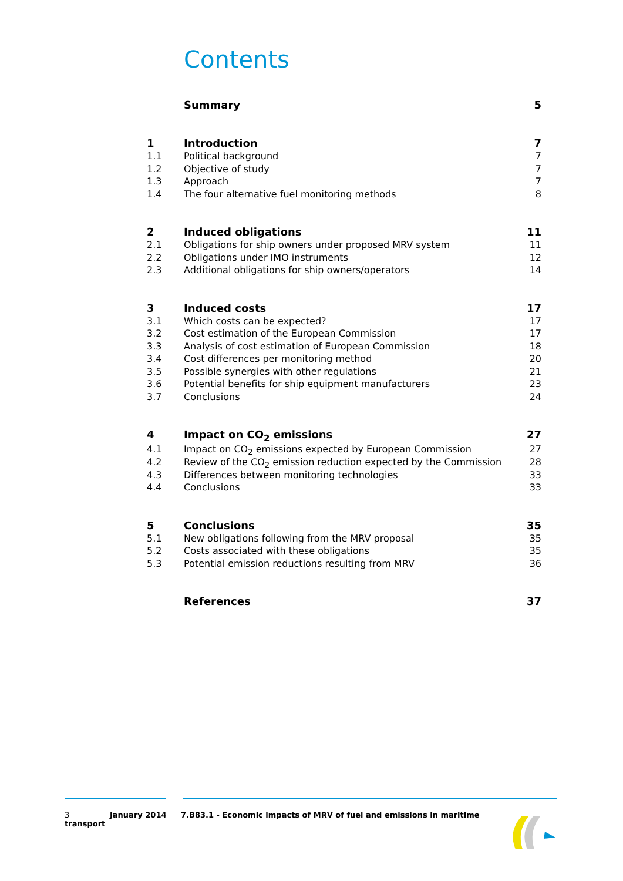Contents
| | Summary | 5 |
| 1 | Introduction | 7 |
| 1.1 | Political background | 7 |
| 1.2 | Objective of study | 7 |
| 1.3 | Approach | 7 |
| 1.4 | The four alternative fuel monitoring methods | 8 |
| 2 | Induced obligations | 11 |
| 2.1 | Obligations for ship owners under proposed MRV system | 11 |
| 2.2 | Obligations under IMO instruments | 12 |
| 2.3 | Additional obligations for ship owners/operators | 14 |
| 3 | Induced costs | 17 |
| 3.1 | Which costs can be expected? | 17 |
| 3.2 | Cost estimation of the European Commission | 17 |
| 3.3 | Analysis of cost estimation of European Commission | 18 |
| 3.4 | Cost differences per monitoring method | 20 |
| 3.5 | Possible synergies with other regulations | 21 |
| 3.6 | Potential benefits for ship equipment manufacturers | 23 |
| 3.7 | Conclusions | 24 |
| 4 | Impact on CO<sub>2</sub> emissions | 27 |
| 4.1 | Impact on CO<sub>2</sub> emissions expected by European Commission | 27 |
| 4.2 | Review of the CO<sub>2</sub> emission reduction expected by the Commission | 28 |
| 4.3 | Differences between monitoring technologies | 33 |
| 4.4 | Conclusions | 33 |
| 5 | Conclusions | 35 |
| 5.1 | New obligations following from the MRV proposal | 35 |
| 5.2 | Costs associated with these obligations | 35 |
| 5.3 | Potential emission reductions resulting from MRV | 36 |
| | References | 37 |
3 January 2014 7.B83.1 - Economic impacts of MRV of fuel and emissions in maritime transport